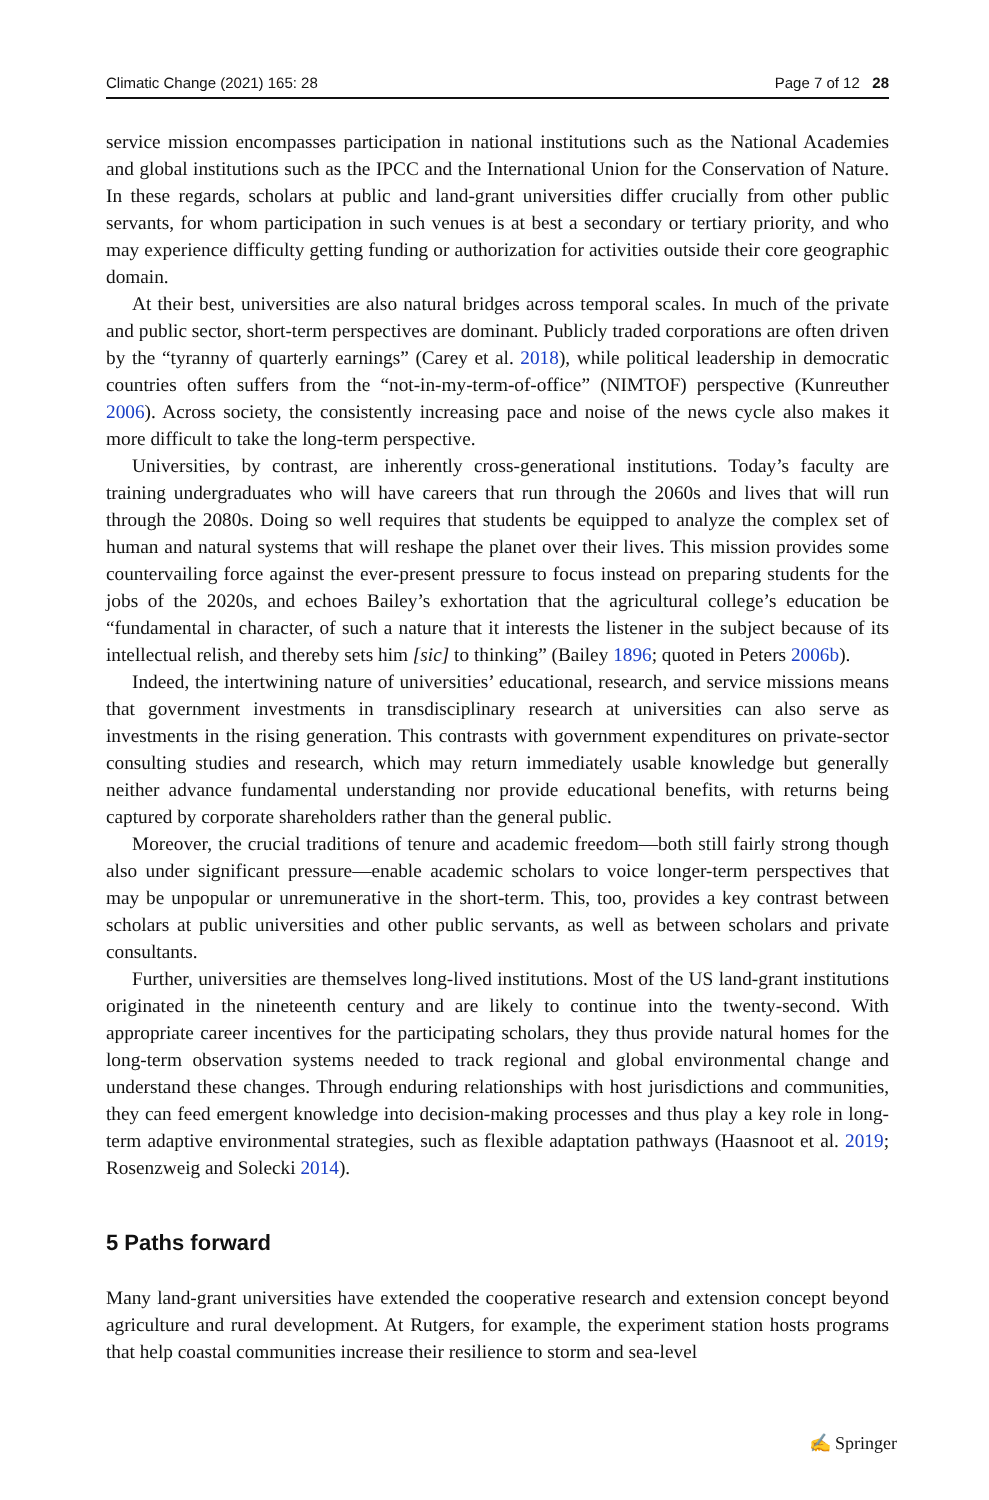Climatic Change (2021) 165: 28 Page 7 of 12 28
service mission encompasses participation in national institutions such as the National Academies and global institutions such as the IPCC and the International Union for the Conservation of Nature. In these regards, scholars at public and land-grant universities differ crucially from other public servants, for whom participation in such venues is at best a secondary or tertiary priority, and who may experience difficulty getting funding or authorization for activities outside their core geographic domain.
At their best, universities are also natural bridges across temporal scales. In much of the private and public sector, short-term perspectives are dominant. Publicly traded corporations are often driven by the “tyranny of quarterly earnings” (Carey et al. 2018), while political leadership in democratic countries often suffers from the “not-in-my-term-of-office” (NIMTOF) perspective (Kunreuther 2006). Across society, the consistently increasing pace and noise of the news cycle also makes it more difficult to take the long-term perspective.
Universities, by contrast, are inherently cross-generational institutions. Today’s faculty are training undergraduates who will have careers that run through the 2060s and lives that will run through the 2080s. Doing so well requires that students be equipped to analyze the complex set of human and natural systems that will reshape the planet over their lives. This mission provides some countervailing force against the ever-present pressure to focus instead on preparing students for the jobs of the 2020s, and echoes Bailey’s exhortation that the agricultural college’s education be “fundamental in character, of such a nature that it interests the listener in the subject because of its intellectual relish, and thereby sets him [sic] to thinking” (Bailey 1896; quoted in Peters 2006b).
Indeed, the intertwining nature of universities’ educational, research, and service missions means that government investments in transdisciplinary research at universities can also serve as investments in the rising generation. This contrasts with government expenditures on private-sector consulting studies and research, which may return immediately usable knowledge but generally neither advance fundamental understanding nor provide educational benefits, with returns being captured by corporate shareholders rather than the general public.
Moreover, the crucial traditions of tenure and academic freedom—both still fairly strong though also under significant pressure—enable academic scholars to voice longer-term perspectives that may be unpopular or unremunerative in the short-term. This, too, provides a key contrast between scholars at public universities and other public servants, as well as between scholars and private consultants.
Further, universities are themselves long-lived institutions. Most of the US land-grant institutions originated in the nineteenth century and are likely to continue into the twenty-second. With appropriate career incentives for the participating scholars, they thus provide natural homes for the long-term observation systems needed to track regional and global environmental change and understand these changes. Through enduring relationships with host jurisdictions and communities, they can feed emergent knowledge into decision-making processes and thus play a key role in long-term adaptive environmental strategies, such as flexible adaptation pathways (Haasnoot et al. 2019; Rosenzweig and Solecki 2014).
5 Paths forward
Many land-grant universities have extended the cooperative research and extension concept beyond agriculture and rural development. At Rutgers, for example, the experiment station hosts programs that help coastal communities increase their resilience to storm and sea-level
✍ Springer